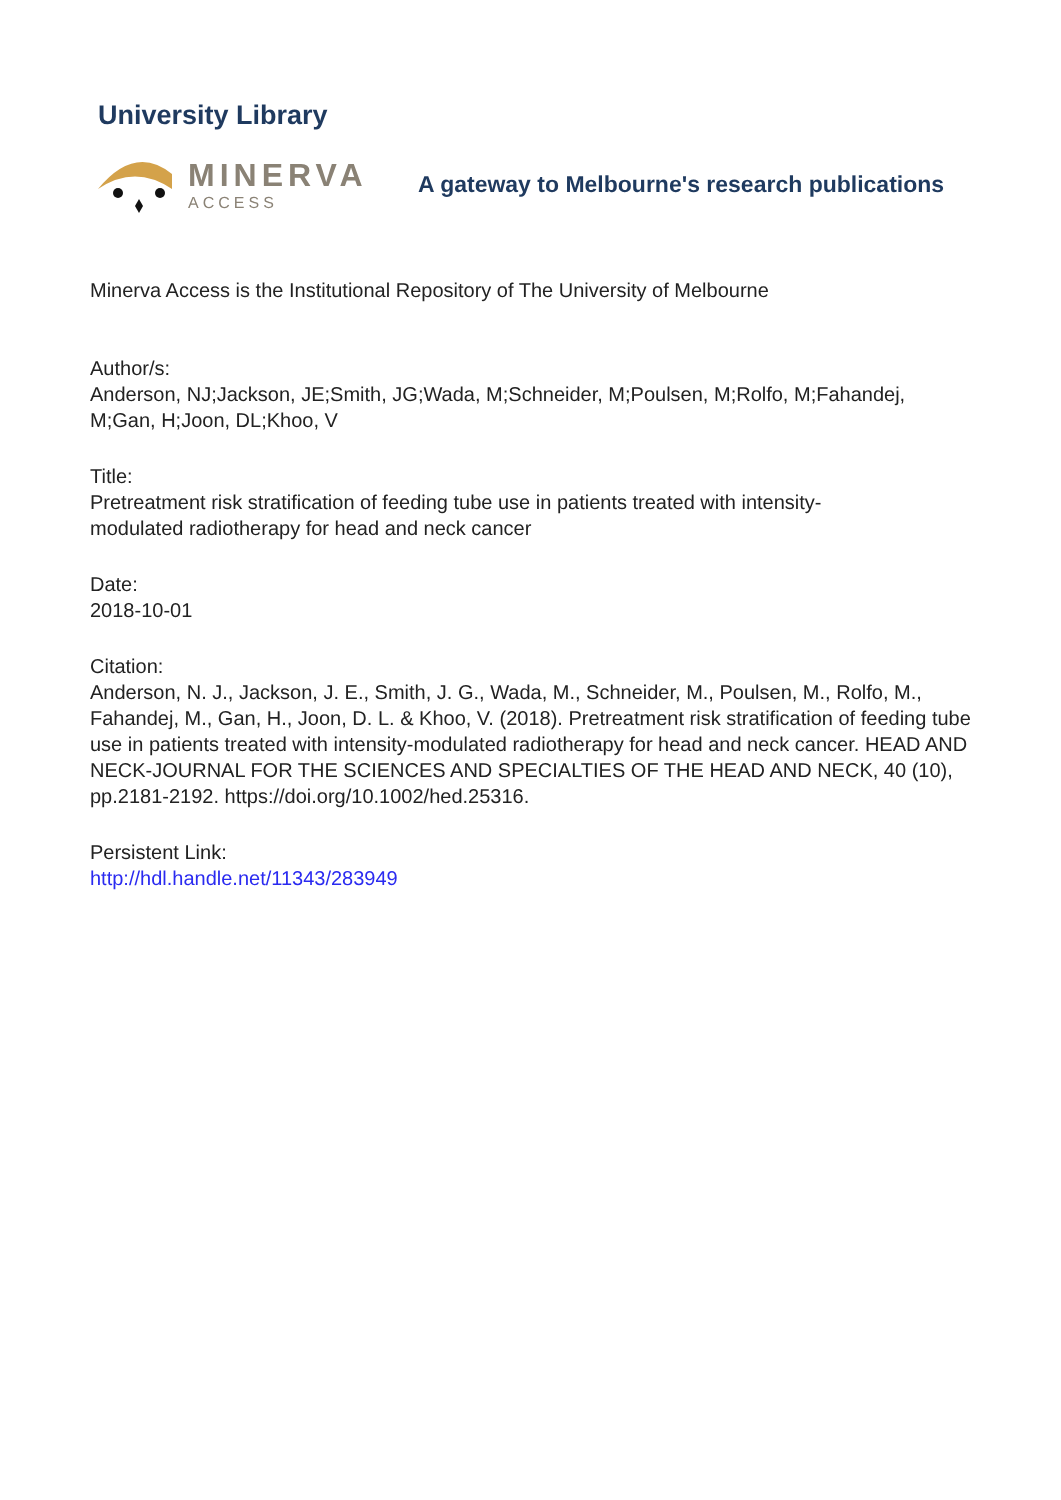University Library
MINERVA
ACCESS
A gateway to Melbourne's research publications
Minerva Access is the Institutional Repository of The University of Melbourne
Author/s:
Anderson, NJ;Jackson, JE;Smith, JG;Wada, M;Schneider, M;Poulsen, M;Rolfo, M;Fahandej, M;Gan, H;Joon, DL;Khoo, V
Title:
Pretreatment risk stratification of feeding tube use in patients treated with intensity-
modulated radiotherapy for head and neck cancer
Date:
2018-10-01
Citation:
Anderson, N. J., Jackson, J. E., Smith, J. G., Wada, M., Schneider, M., Poulsen, M., Rolfo, M., Fahandej, M., Gan, H., Joon, D. L. & Khoo, V. (2018). Pretreatment risk stratification of feeding tube use in patients treated with intensity-modulated radiotherapy for head and neck cancer. HEAD AND NECK-JOURNAL FOR THE SCIENCES AND SPECIALTIES OF THE HEAD AND NECK, 40 (10), pp.2181-2192. https://doi.org/10.1002/hed.25316.
Persistent Link:
http://hdl.handle.net/11343/283949